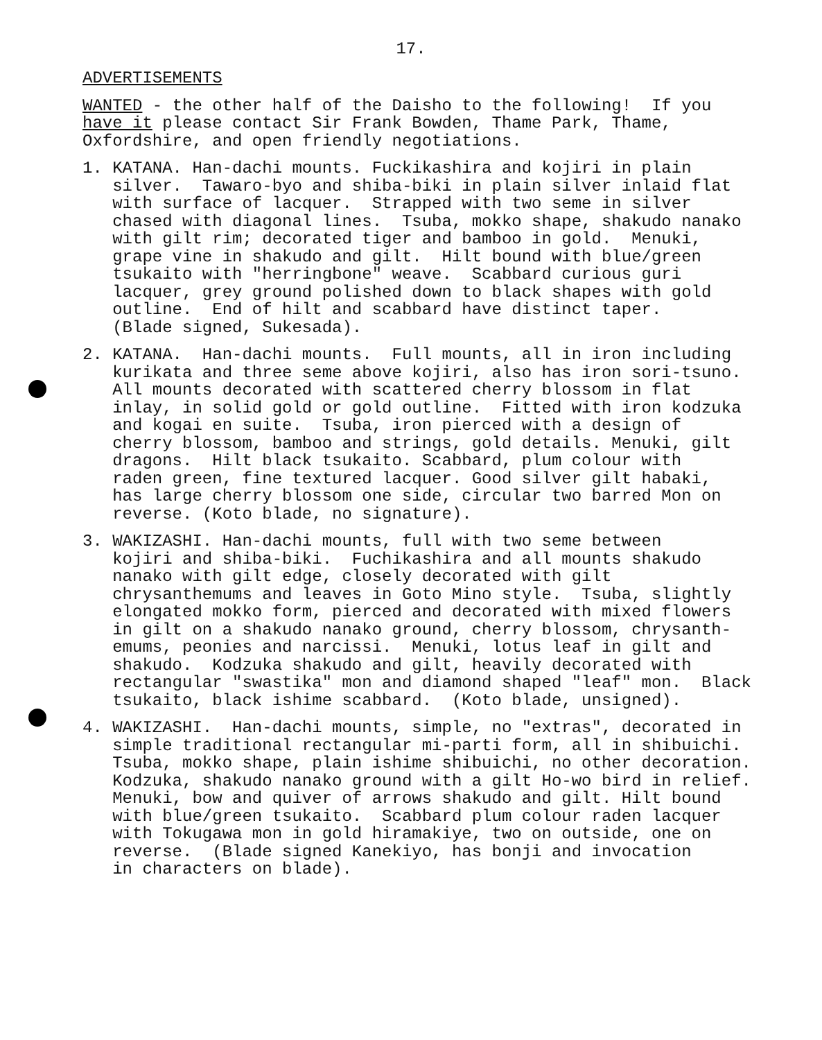17.
ADVERTISEMENTS
WANTED - the other half of the Daisho to the following! If you have it please contact Sir Frank Bowden, Thame Park, Thame, Oxfordshire, and open friendly negotiations.
1. KATANA. Han-dachi mounts. Fuckikashira and kojiri in plain silver. Tawaro-byo and shiba-biki in plain silver inlaid flat with surface of lacquer. Strapped with two seme in silver chased with diagonal lines. Tsuba, mokko shape, shakudo nanako with gilt rim; decorated tiger and bamboo in gold. Menuki, grape vine in shakudo and gilt. Hilt bound with blue/green tsukaito with "herringbone" weave. Scabbard curious guri lacquer, grey ground polished down to black shapes with gold outline. End of hilt and scabbard have distinct taper. (Blade signed, Sukesada).
2. KATANA. Han-dachi mounts. Full mounts, all in iron including kurikata and three seme above kojiri, also has iron sori-tsuno. All mounts decorated with scattered cherry blossom in flat inlay, in solid gold or gold outline. Fitted with iron kodzuka and kogai en suite. Tsuba, iron pierced with a design of cherry blossom, bamboo and strings, gold details. Menuki, gilt dragons. Hilt black tsukaito. Scabbard, plum colour with raden green, fine textured lacquer. Good silver gilt habaki, has large cherry blossom one side, circular two barred Mon on reverse. (Koto blade, no signature).
3. WAKIZASHI. Han-dachi mounts, full with two seme between kojiri and shiba-biki. Fuchikashira and all mounts shakudo nanako with gilt edge, closely decorated with gilt chrysanthemums and leaves in Goto Mino style. Tsuba, slightly elongated mokko form, pierced and decorated with mixed flowers in gilt on a shakudo nanako ground, cherry blossom, chrysanth- emums, peonies and narcissi. Menuki, lotus leaf in gilt and shakudo. Kodzuka shakudo and gilt, heavily decorated with rectangular "swastika" mon and diamond shaped "leaf" mon. Black tsukaito, black ishime scabbard. (Koto blade, unsigned).
4. WAKIZASHI. Han-dachi mounts, simple, no "extras", decorated in simple traditional rectangular mi-parti form, all in shibuichi. Tsuba, mokko shape, plain ishime shibuichi, no other decoration. Kodzuka, shakudo nanako ground with a gilt Ho-wo bird in relief. Menuki, bow and quiver of arrows shakudo and gilt. Hilt bound with blue/green tsukaito. Scabbard plum colour raden lacquer with Tokugawa mon in gold hiramakiye, two on outside, one on reverse. (Blade signed Kanekiyo, has bonji and invocation in characters on blade).